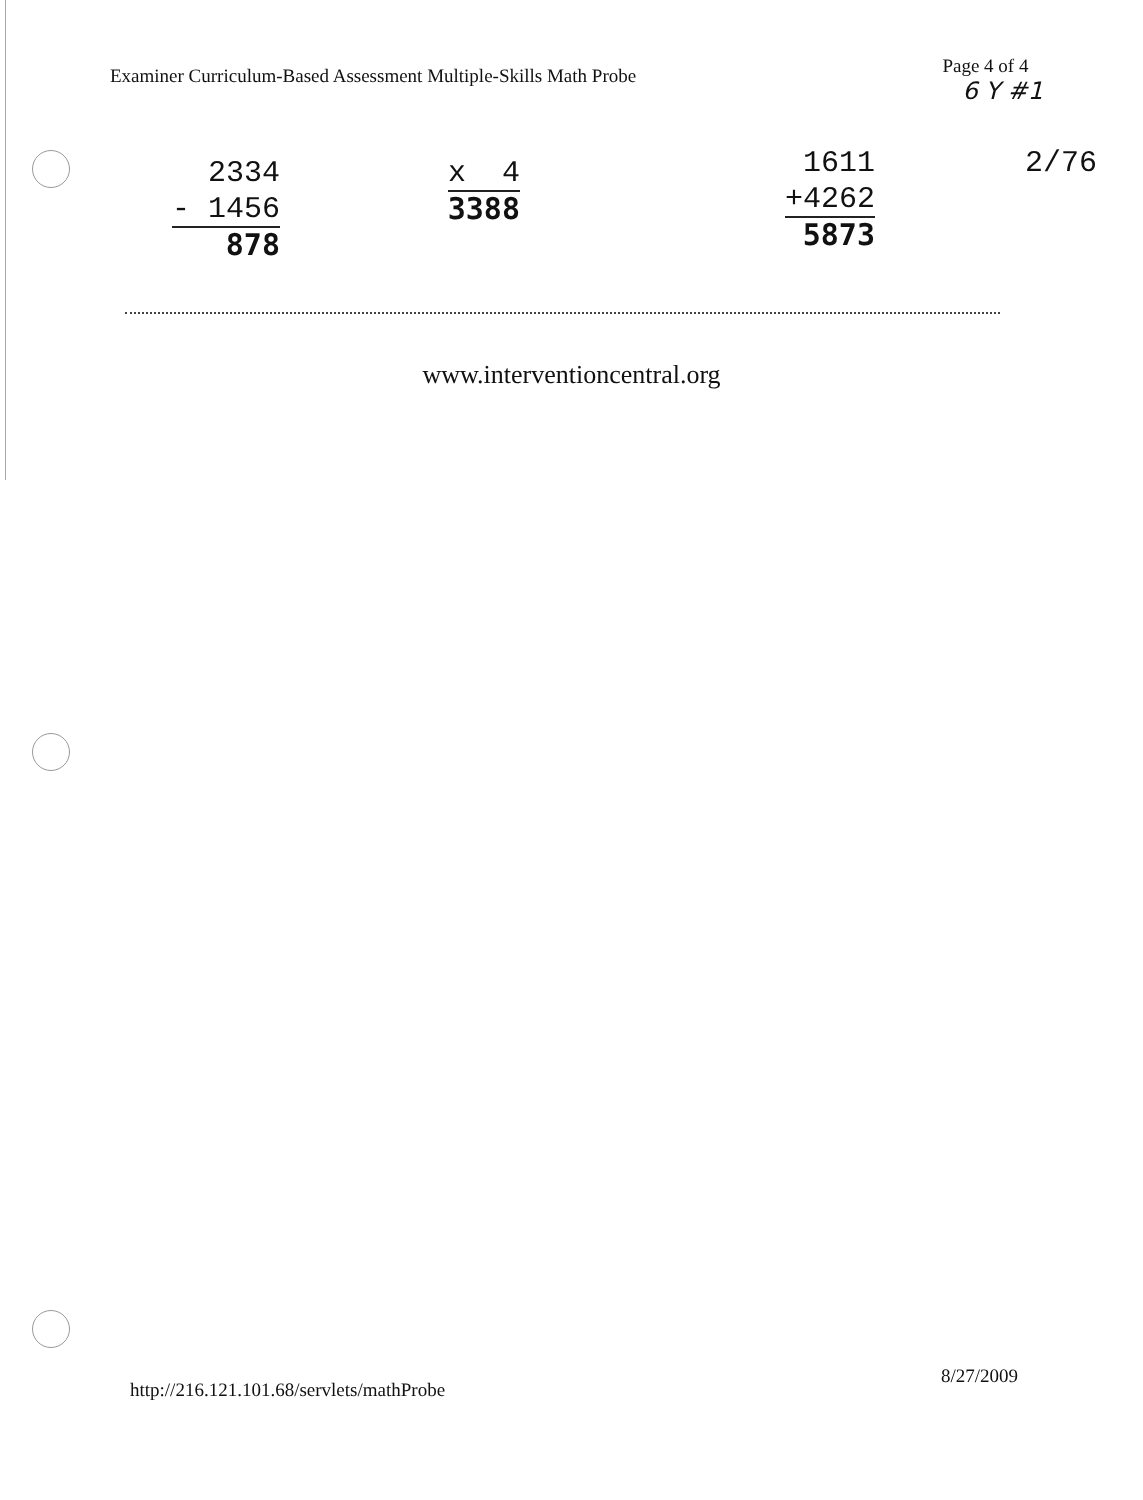Examiner Curriculum-Based Assessment Multiple-Skills Math Probe
Page 4 of 4
6 Y #1
2334
- 1456
878
x 4
3388
1611
+4262
5873
2/76
www.interventioncentral.org
http://216.121.101.68/servlets/mathProbe
8/27/2009